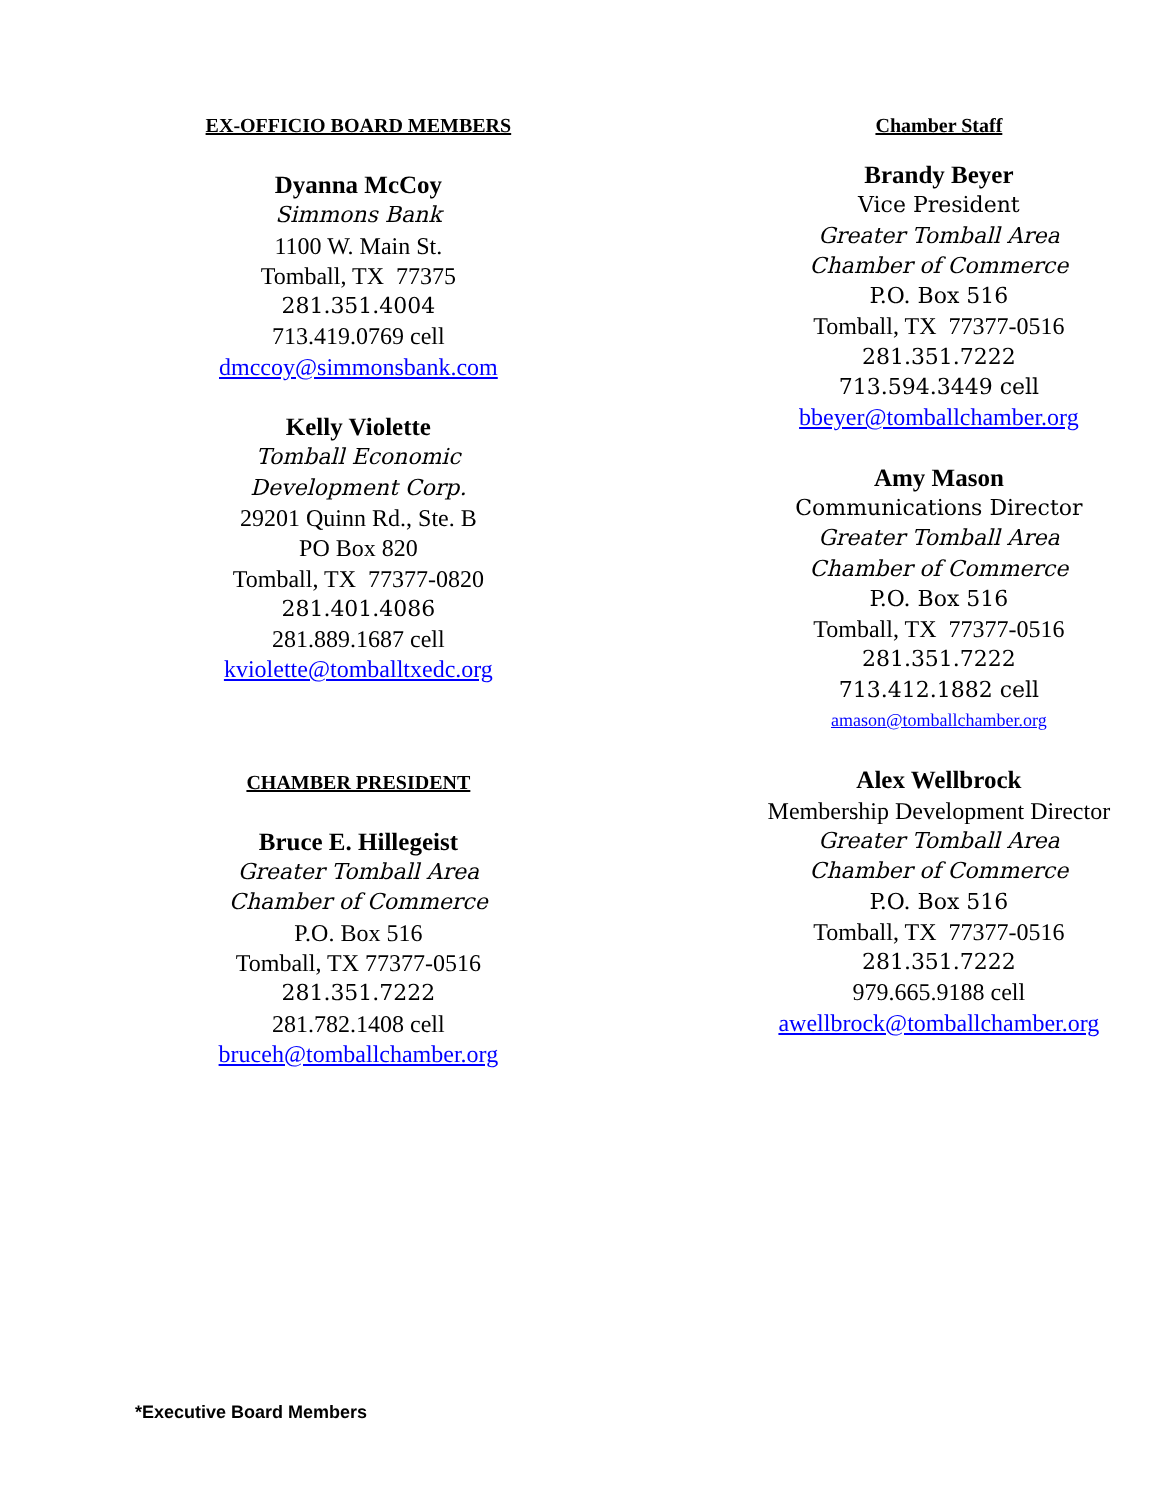EX-OFFICIO BOARD MEMBERS
Dyanna McCoy
Simmons Bank
1100 W. Main St.
Tomball, TX 77375
281.351.4004
713.419.0769 cell
dmccoy@simmonsbank.com
Kelly Violette
Tomball Economic
Development Corp.
29201 Quinn Rd., Ste. B
PO Box 820
Tomball, TX 77377-0820
281.401.4086
281.889.1687 cell
kviolette@tomballtxedc.org
CHAMBER PRESIDENT
Bruce E. Hillegeist
Greater Tomball Area
Chamber of Commerce
P.O. Box 516
Tomball, TX 77377-0516
281.351.7222
281.782.1408 cell
bruceh@tomballchamber.org
Chamber Staff
Brandy Beyer
Vice President
Greater Tomball Area
Chamber of Commerce
P.O. Box 516
Tomball, TX 77377-0516
281.351.7222
713.594.3449 cell
bbeyer@tomballchamber.org
Amy Mason
Communications Director
Greater Tomball Area
Chamber of Commerce
P.O. Box 516
Tomball, TX 77377-0516
281.351.7222
713.412.1882 cell
amason@tomballchamber.org
Alex Wellbrock
Membership Development Director
Greater Tomball Area
Chamber of Commerce
P.O. Box 516
Tomball, TX 77377-0516
281.351.7222
979.665.9188 cell
awellbrock@tomballchamber.org
*Executive Board Members